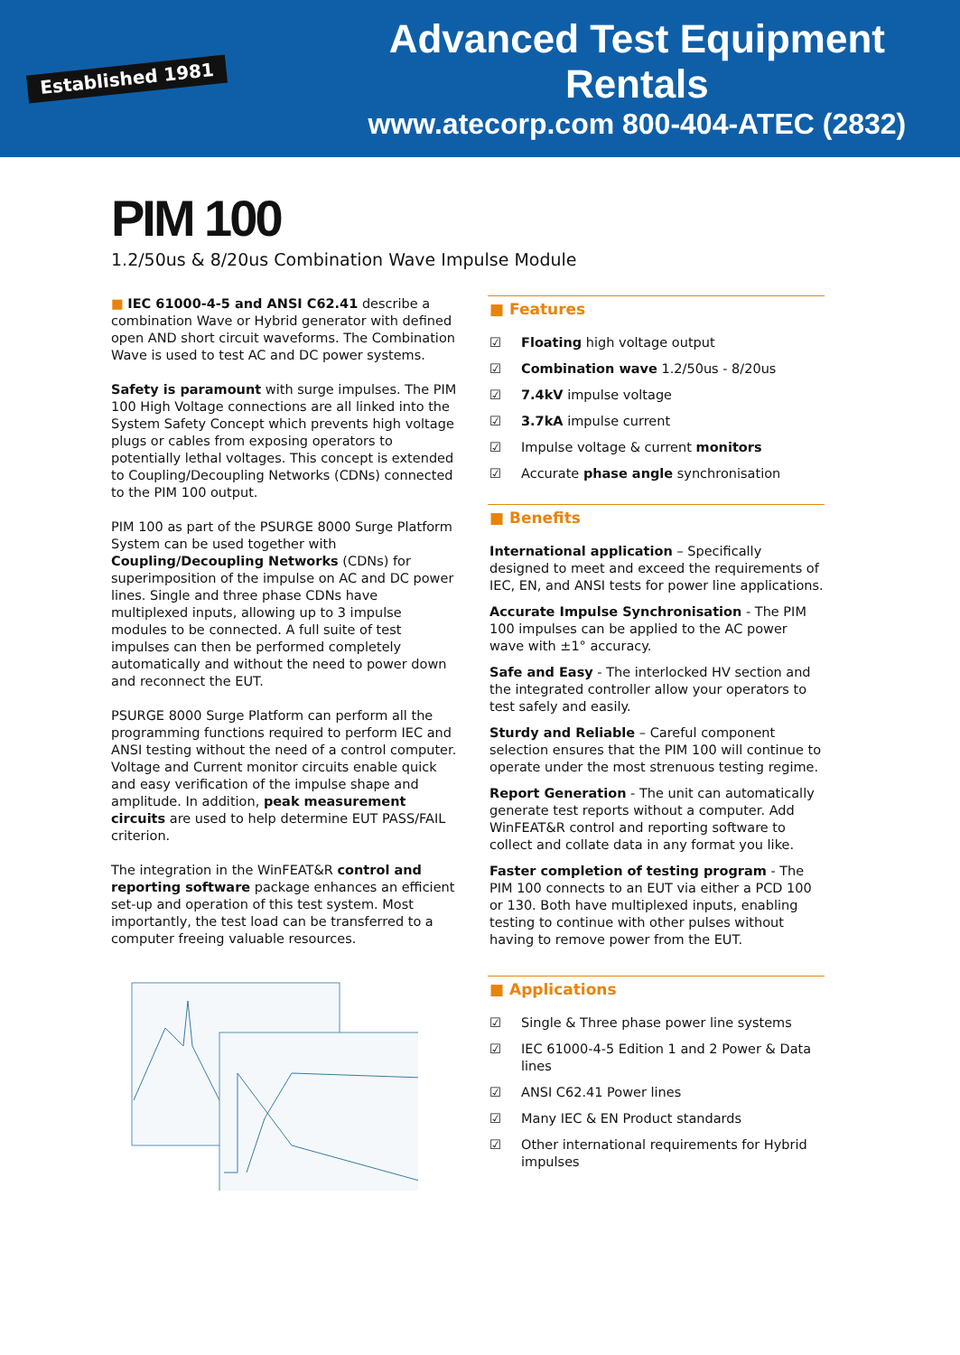Established 1981
Advanced Test Equipment Rentals
www.atecorp.com 800-404-ATEC (2832)
PIM 100
1.2/50us & 8/20us Combination Wave Impulse Module
■ IEC 61000-4-5 and ANSI C62.41 describe a combination Wave or Hybrid generator with defined open AND short circuit waveforms. The Combination Wave is used to test AC and DC power systems.
Safety is paramount with surge impulses. The PIM 100 High Voltage connections are all linked into the System Safety Concept which prevents high voltage plugs or cables from exposing operators to potentially lethal voltages. This concept is extended to Coupling/Decoupling Networks (CDNs) connected to the PIM 100 output.
PIM 100 as part of the PSURGE 8000 Surge Platform System can be used together with Coupling/Decoupling Networks (CDNs) for superimposition of the impulse on AC and DC power lines. Single and three phase CDNs have multiplexed inputs, allowing up to 3 impulse modules to be connected. A full suite of test impulses can then be performed completely automatically and without the need to power down and reconnect the EUT.
PSURGE 8000 Surge Platform can perform all the programming functions required to perform IEC and ANSI testing without the need of a control computer. Voltage and Current monitor circuits enable quick and easy verification of the impulse shape and amplitude. In addition, peak measurement circuits are used to help determine EUT PASS/FAIL criterion.
The integration in the WinFEAT&R control and reporting software package enhances an efficient set-up and operation of this test system. Most importantly, the test load can be transferred to a computer freeing valuable resources.
■ Features
☑ Floating high voltage output
☑ Combination wave 1.2/50us - 8/20us
☑ 7.4kV impulse voltage
☑ 3.7kA impulse current
☑ Impulse voltage & current monitors
☑ Accurate phase angle synchronisation
■ Benefits
International application – Specifically designed to meet and exceed the requirements of IEC, EN, and ANSI tests for power line applications.
Accurate Impulse Synchronisation - The PIM 100 impulses can be applied to the AC power wave with ±1° accuracy.
Safe and Easy - The interlocked HV section and the integrated controller allow your operators to test safely and easily.
Sturdy and Reliable – Careful component selection ensures that the PIM 100 will continue to operate under the most strenuous testing regime.
Report Generation - The unit can automatically generate test reports without a computer. Add WinFEAT&R control and reporting software to collect and collate data in any format you like.
Faster completion of testing program - The PIM 100 connects to an EUT via either a PCD 100 or 130. Both have multiplexed inputs, enabling testing to continue with other pulses without having to remove power from the EUT.
■ Applications
☑ Single & Three phase power line systems
☑ IEC 61000-4-5 Edition 1 and 2 Power & Data lines
☑ ANSI C62.41 Power lines
☑ Many IEC & EN Product standards
☑ Other international requirements for Hybrid impulses